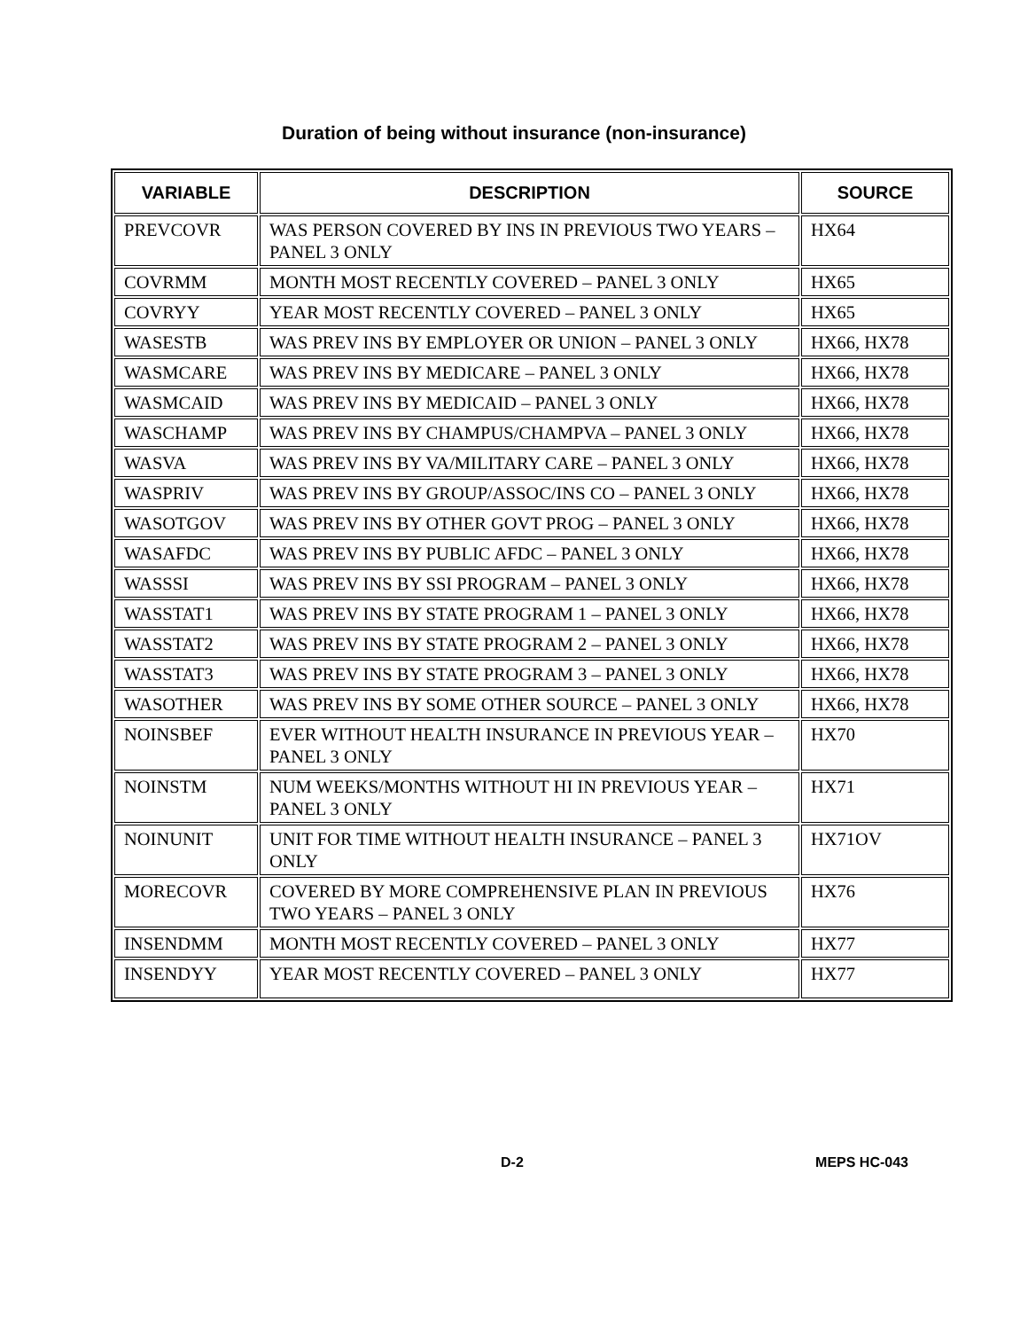Duration of being without insurance (non-insurance)
| VARIABLE | DESCRIPTION | SOURCE |
| --- | --- | --- |
| PREVCOVR | WAS PERSON COVERED BY INS IN PREVIOUS TWO YEARS – PANEL 3 ONLY | HX64 |
| COVRMM | MONTH MOST RECENTLY COVERED – PANEL 3 ONLY | HX65 |
| COVRYY | YEAR MOST RECENTLY COVERED – PANEL 3 ONLY | HX65 |
| WASESTB | WAS PREV INS BY EMPLOYER OR UNION – PANEL 3 ONLY | HX66, HX78 |
| WASMCARE | WAS PREV INS BY MEDICARE – PANEL 3 ONLY | HX66, HX78 |
| WASMCAID | WAS PREV INS BY MEDICAID – PANEL 3 ONLY | HX66, HX78 |
| WASCHAMP | WAS PREV INS BY CHAMPUS/CHAMPVA – PANEL 3 ONLY | HX66, HX78 |
| WASVA | WAS PREV INS BY VA/MILITARY CARE – PANEL 3 ONLY | HX66, HX78 |
| WASPRIV | WAS PREV INS BY GROUP/ASSOC/INS CO – PANEL 3 ONLY | HX66, HX78 |
| WASOTGOV | WAS PREV INS BY OTHER GOVT PROG – PANEL 3 ONLY | HX66, HX78 |
| WASAFDC | WAS PREV INS BY PUBLIC AFDC – PANEL 3 ONLY | HX66, HX78 |
| WASSSI | WAS PREV INS BY SSI PROGRAM – PANEL 3 ONLY | HX66, HX78 |
| WASSTAT1 | WAS PREV INS BY STATE PROGRAM 1 – PANEL 3 ONLY | HX66, HX78 |
| WASSTAT2 | WAS PREV INS BY STATE PROGRAM 2 – PANEL 3 ONLY | HX66, HX78 |
| WASSTAT3 | WAS PREV INS BY STATE PROGRAM 3 – PANEL 3 ONLY | HX66, HX78 |
| WASOTHER | WAS PREV INS BY SOME OTHER SOURCE – PANEL 3 ONLY | HX66, HX78 |
| NOINSBEF | EVER WITHOUT HEALTH INSURANCE IN PREVIOUS YEAR – PANEL 3 ONLY | HX70 |
| NOINSTM | NUM WEEKS/MONTHS WITHOUT HI IN PREVIOUS YEAR – PANEL 3 ONLY | HX71 |
| NOINUNIT | UNIT FOR TIME WITHOUT HEALTH INSURANCE – PANEL 3 ONLY | HX71OV |
| MORECOVR | COVERED BY MORE COMPREHENSIVE PLAN IN PREVIOUS TWO YEARS – PANEL 3 ONLY | HX76 |
| INSENDMM | MONTH MOST RECENTLY COVERED – PANEL 3 ONLY | HX77 |
| INSENDYY | YEAR MOST RECENTLY COVERED – PANEL 3 ONLY | HX77 |
D-2 MEPS HC-043